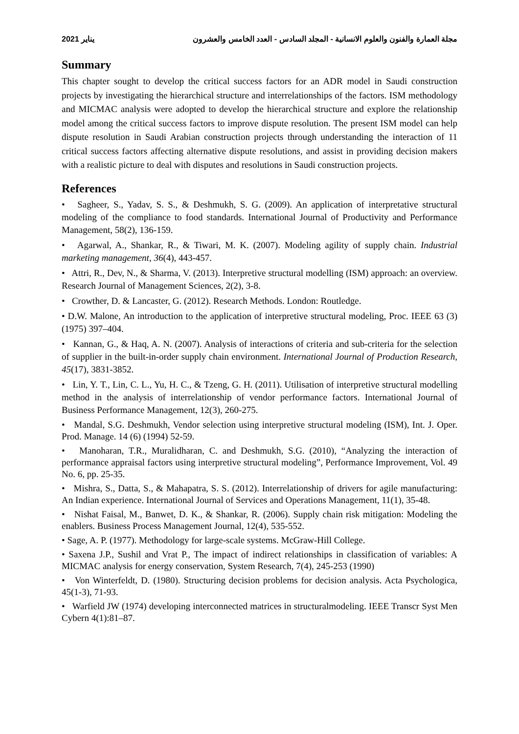2021 يناير مجلة العمارة والفنون والعلوم الانسانية - المجلد السادس - العدد الخامس والعشرون
Summary
This chapter sought to develop the critical success factors for an ADR model in Saudi construction projects by investigating the hierarchical structure and interrelationships of the factors. ISM methodology and MICMAC analysis were adopted to develop the hierarchical structure and explore the relationship model among the critical success factors to improve dispute resolution. The present ISM model can help dispute resolution in Saudi Arabian construction projects through understanding the interaction of 11 critical success factors affecting alternative dispute resolutions, and assist in providing decision makers with a realistic picture to deal with disputes and resolutions in Saudi construction projects.
References
• Sagheer, S., Yadav, S. S., & Deshmukh, S. G. (2009). An application of interpretative structural modeling of the compliance to food standards. International Journal of Productivity and Performance Management, 58(2), 136-159.
• Agarwal, A., Shankar, R., & Tiwari, M. K. (2007). Modeling agility of supply chain. Industrial marketing management, 36(4), 443-457.
• Attri, R., Dev, N., & Sharma, V. (2013). Interpretive structural modelling (ISM) approach: an overview. Research Journal of Management Sciences, 2(2), 3-8.
• Crowther, D. & Lancaster, G. (2012). Research Methods. London: Routledge.
• D.W. Malone, An introduction to the application of interpretive structural modeling, Proc. IEEE 63 (3) (1975) 397–404.
• Kannan, G., & Haq, A. N. (2007). Analysis of interactions of criteria and sub-criteria for the selection of supplier in the built-in-order supply chain environment. International Journal of Production Research, 45(17), 3831-3852.
• Lin, Y. T., Lin, C. L., Yu, H. C., & Tzeng, G. H. (2011). Utilisation of interpretive structural modelling method in the analysis of interrelationship of vendor performance factors. International Journal of Business Performance Management, 12(3), 260-275.
• Mandal, S.G. Deshmukh, Vendor selection using interpretive structural modeling (ISM), Int. J. Oper. Prod. Manage. 14 (6) (1994) 52-59.
• Manoharan, T.R., Muralidharan, C. and Deshmukh, S.G. (2010), “Analyzing the interaction of performance appraisal factors using interpretive structural modeling”, Performance Improvement, Vol. 49 No. 6, pp. 25-35.
• Mishra, S., Datta, S., & Mahapatra, S. S. (2012). Interrelationship of drivers for agile manufacturing: An Indian experience. International Journal of Services and Operations Management, 11(1), 35-48.
• Nishat Faisal, M., Banwet, D. K., & Shankar, R. (2006). Supply chain risk mitigation: Modeling the enablers. Business Process Management Journal, 12(4), 535-552.
• Sage, A. P. (1977). Methodology for large-scale systems. McGraw-Hill College.
• Saxena J.P., Sushil and Vrat P., The impact of indirect relationships in classification of variables: A MICMAC analysis for energy conservation, System Research, 7(4), 245-253 (1990)
• Von Winterfeldt, D. (1980). Structuring decision problems for decision analysis. Acta Psychologica, 45(1-3), 71-93.
• Warfield JW (1974) developing interconnected matrices in structuralmodeling. IEEE Transcr Syst Men Cybern 4(1):81–87.